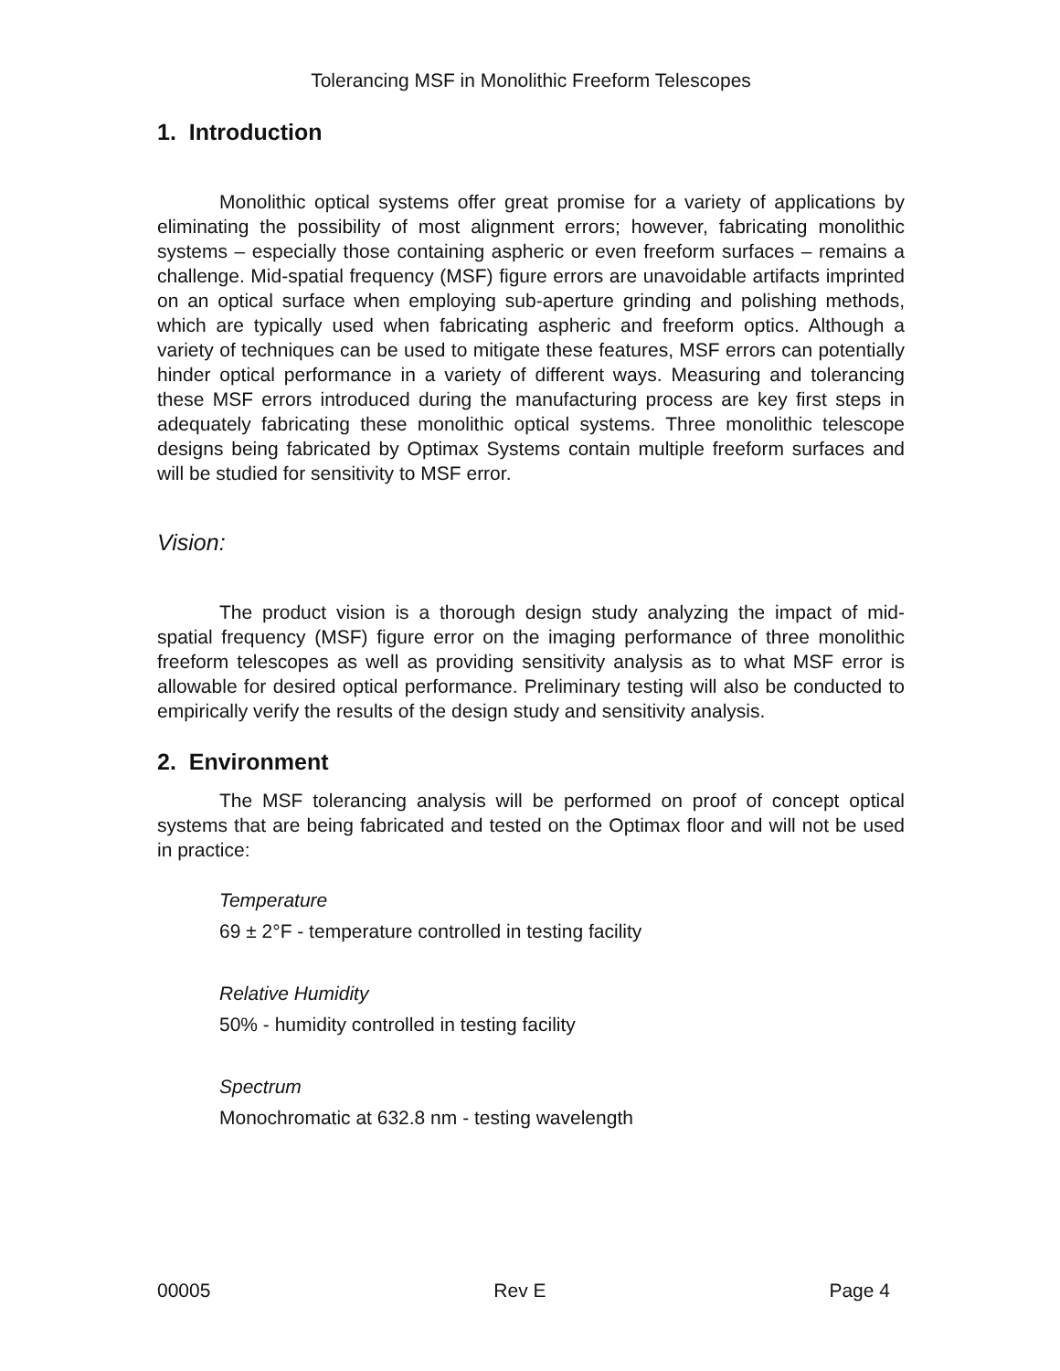Tolerancing MSF in Monolithic Freeform Telescopes
1. Introduction
Monolithic optical systems offer great promise for a variety of applications by eliminating the possibility of most alignment errors; however, fabricating monolithic systems – especially those containing aspheric or even freeform surfaces – remains a challenge. Mid-spatial frequency (MSF) figure errors are unavoidable artifacts imprinted on an optical surface when employing sub-aperture grinding and polishing methods, which are typically used when fabricating aspheric and freeform optics. Although a variety of techniques can be used to mitigate these features, MSF errors can potentially hinder optical performance in a variety of different ways. Measuring and tolerancing these MSF errors introduced during the manufacturing process are key first steps in adequately fabricating these monolithic optical systems. Three monolithic telescope designs being fabricated by Optimax Systems contain multiple freeform surfaces and will be studied for sensitivity to MSF error.
Vision:
The product vision is a thorough design study analyzing the impact of mid-spatial frequency (MSF) figure error on the imaging performance of three monolithic freeform telescopes as well as providing sensitivity analysis as to what MSF error is allowable for desired optical performance. Preliminary testing will also be conducted to empirically verify the results of the design study and sensitivity analysis.
2. Environment
The MSF tolerancing analysis will be performed on proof of concept optical systems that are being fabricated and tested on the Optimax floor and will not be used in practice:
Temperature
69 ± 2°F - temperature controlled in testing facility
Relative Humidity
50% - humidity controlled in testing facility
Spectrum
Monochromatic at 632.8 nm - testing wavelength
00005 Rev E Page 4